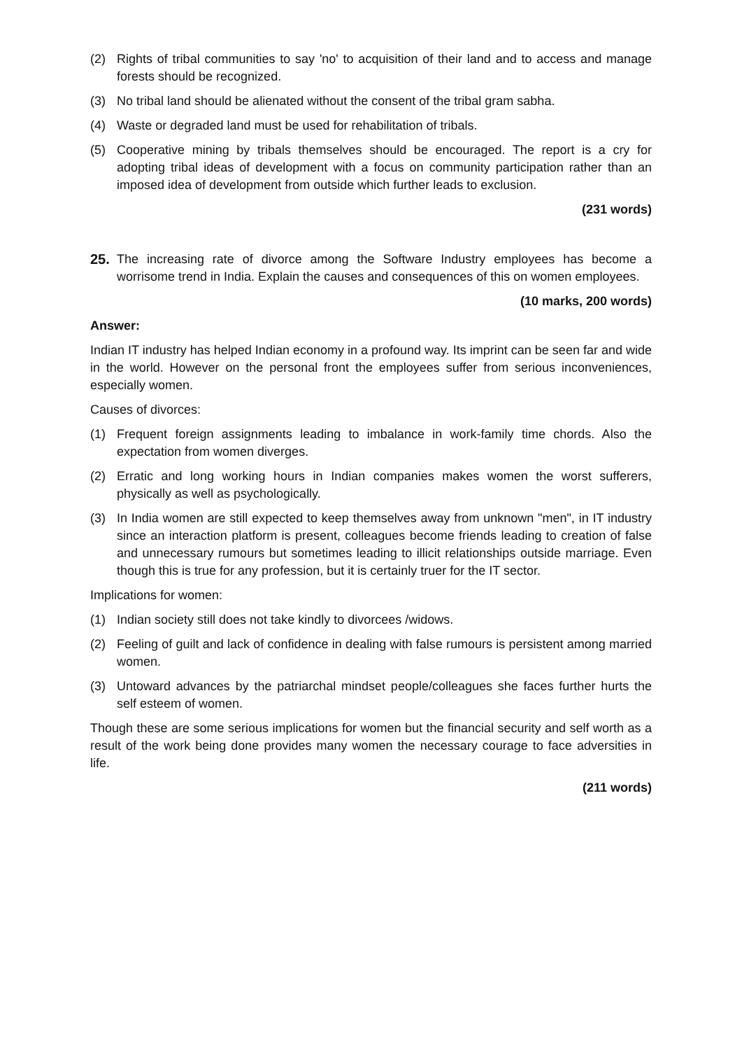(2) Rights of tribal communities to say 'no' to acquisition of their land and to access and manage forests should be recognized.
(3) No tribal land should be alienated without the consent of the tribal gram sabha.
(4) Waste or degraded land must be used for rehabilitation of tribals.
(5) Cooperative mining by tribals themselves should be encouraged. The report is a cry for adopting tribal ideas of development with a focus on community participation rather than an imposed idea of development from outside which further leads to exclusion.
(231 words)
25. The increasing rate of divorce among the Software Industry employees has become a worrisome trend in India. Explain the causes and consequences of this on women employees.
(10 marks, 200 words)
Answer:
Indian IT industry has helped Indian economy in a profound way. Its imprint can be seen far and wide in the world. However on the personal front the employees suffer from serious inconveniences, especially women.
Causes of divorces:
(1) Frequent foreign assignments leading to imbalance in work-family time chords. Also the expectation from women diverges.
(2) Erratic and long working hours in Indian companies makes women the worst sufferers, physically as well as psychologically.
(3) In India women are still expected to keep themselves away from unknown "men", in IT industry since an interaction platform is present, colleagues become friends leading to creation of false and unnecessary rumours but sometimes leading to illicit relationships outside marriage. Even though this is true for any profession, but it is certainly truer for the IT sector.
Implications for women:
(1) Indian society still does not take kindly to divorcees /widows.
(2) Feeling of guilt and lack of confidence in dealing with false rumours is persistent among married women.
(3) Untoward advances by the patriarchal mindset people/colleagues she faces further hurts the self esteem of women.
Though these are some serious implications for women but the financial security and self worth as a result of the work being done provides many women the necessary courage to face adversities in life.
(211 words)